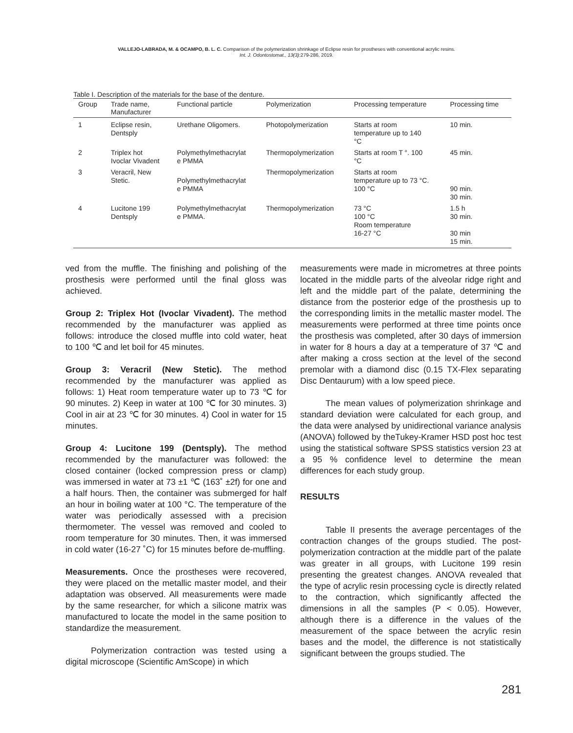VALLEJO-LABRADA, M. & OCAMPO, B. L. C. Comparison of the polymerization shrinkage of Eclipse resin for prostheses with conventional acrylic resins.
Int. J. Odontostomat., 13(3):279-286, 2019.
Table I. Description of the materials for the base of the denture.
| Group | Trade name, Manufacturer | Functional particle | Polymerization | Processing temperature | Processing time |
| --- | --- | --- | --- | --- | --- |
| 1 | Eclipse resin, Dentsply | Urethane Oligomers. | Photopolymerization | Starts at room temperature up to 140 °C | 10 min. |
| 2 | Triplex hot Ivoclar Vivadent | Polymethylmethacrylat e PMMA | Thermopolymerization | Starts at room T °. 100 °C | 45 min. |
| 3 | Veracril, New Stetic. | Polymethylmethacrylat e PMMA | Thermopolymerization | Starts at room temperature up to 73 °C. 100 °C | 90 min. 30 min. |
| 4 | Lucitone 199 Dentsply | Polymethylmethacrylat e PMMA. | Thermopolymerization | 73 °C 100 °C Room temperature 16-27 °C | 1.5 h 30 min. 30 min 15 min. |
ved from the muffle. The finishing and polishing of the prosthesis were performed until the final gloss was achieved.
Group 2: Triplex Hot (Ivoclar Vivadent). The method recommended by the manufacturer was applied as follows: introduce the closed muffle into cold water, heat to 100 ℃ and let boil for 45 minutes.
Group 3: Veracril (New Stetic). The method recommended by the manufacturer was applied as follows: 1) Heat room temperature water up to 73 ℃ for 90 minutes. 2) Keep in water at 100 ℃ for 30 minutes. 3) Cool in air at 23 ℃ for 30 minutes. 4) Cool in water for 15 minutes.
Group 4: Lucitone 199 (Dentsply). The method recommended by the manufacturer was followed: the closed container (locked compression press or clamp) was immersed in water at 73 ±1 ℃ (163˚ ±2f) for one and a half hours. Then, the container was submerged for half an hour in boiling water at 100 °C. The temperature of the water was periodically assessed with a precision thermometer. The vessel was removed and cooled to room temperature for 30 minutes. Then, it was immersed in cold water (16-27 ˚C) for 15 minutes before de-muffling.
Measurements. Once the prostheses were recovered, they were placed on the metallic master model, and their adaptation was observed. All measurements were made by the same researcher, for which a silicone matrix was manufactured to locate the model in the same position to standardize the measurement.
Polymerization contraction was tested using a digital microscope (Scientific AmScope) in which
measurements were made in micrometres at three points located in the middle parts of the alveolar ridge right and left and the middle part of the palate, determining the distance from the posterior edge of the prosthesis up to the corresponding limits in the metallic master model. The measurements were performed at three time points once the prosthesis was completed, after 30 days of immersion in water for 8 hours a day at a temperature of 37 ℃ and after making a cross section at the level of the second premolar with a diamond disc (0.15 TX-Flex separating Disc Dentaurum) with a low speed piece.
The mean values of polymerization shrinkage and standard deviation were calculated for each group, and the data were analysed by unidirectional variance analysis (ANOVA) followed by theTukey-Kramer HSD post hoc test using the statistical software SPSS statistics version 23 at a 95 % confidence level to determine the mean differences for each study group.
RESULTS
Table II presents the average percentages of the contraction changes of the groups studied. The post-polymerization contraction at the middle part of the palate was greater in all groups, with Lucitone 199 resin presenting the greatest changes. ANOVA revealed that the type of acrylic resin processing cycle is directly related to the contraction, which significantly affected the dimensions in all the samples (P < 0.05). However, although there is a difference in the values of the measurement of the space between the acrylic resin bases and the model, the difference is not statistically significant between the groups studied. The
281